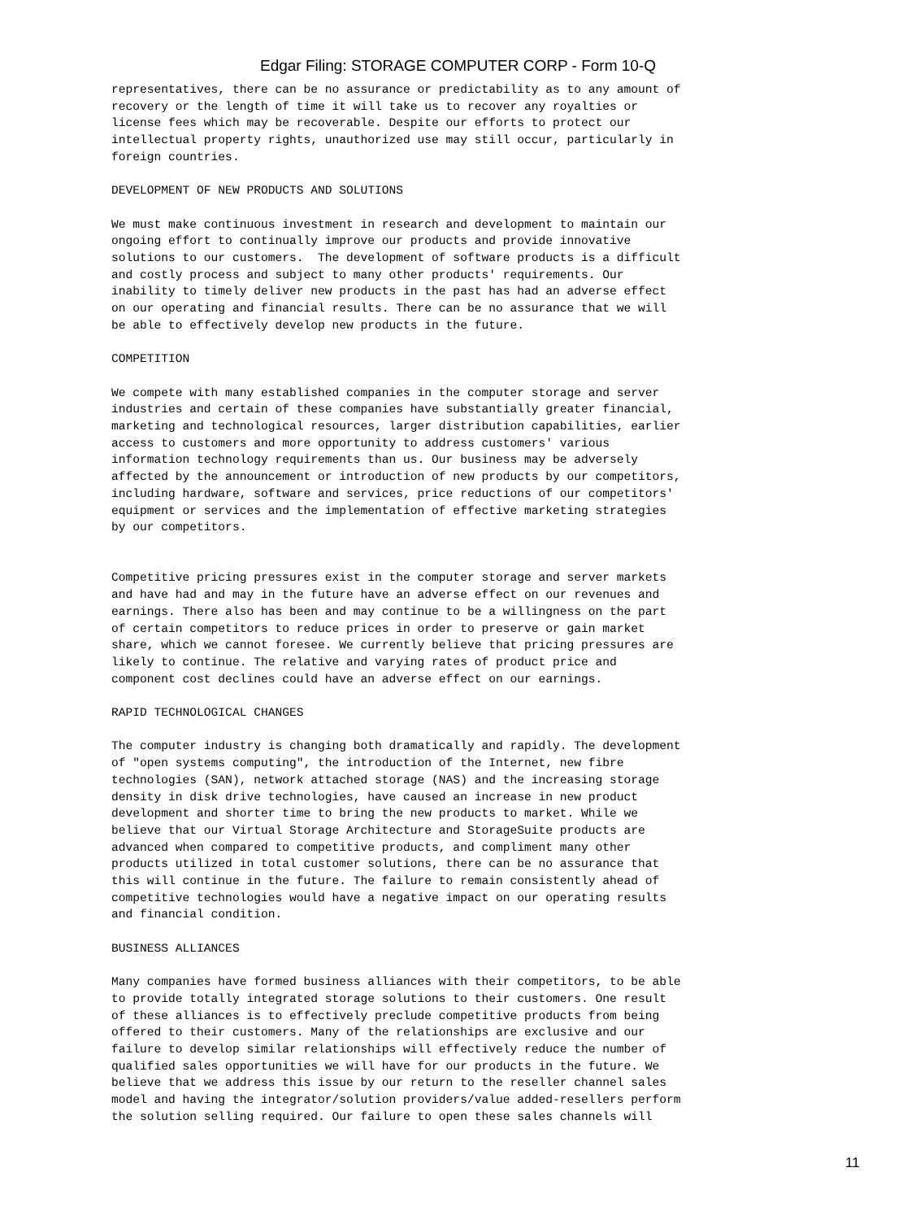Edgar Filing: STORAGE COMPUTER CORP - Form 10-Q
representatives, there can be no assurance or predictability as to any amount of
recovery or the length of time it will take us to recover any royalties or
license fees which may be recoverable. Despite our efforts to protect our
intellectual property rights, unauthorized use may still occur, particularly in
foreign countries.

DEVELOPMENT OF NEW PRODUCTS AND SOLUTIONS

We must make continuous investment in research and development to maintain our
ongoing effort to continually improve our products and provide innovative
solutions to our customers.  The development of software products is a difficult
and costly process and subject to many other products' requirements. Our
inability to timely deliver new products in the past has had an adverse effect
on our operating and financial results. There can be no assurance that we will
be able to effectively develop new products in the future.

COMPETITION

We compete with many established companies in the computer storage and server
industries and certain of these companies have substantially greater financial,
marketing and technological resources, larger distribution capabilities, earlier
access to customers and more opportunity to address customers' various
information technology requirements than us. Our business may be adversely
affected by the announcement or introduction of new products by our competitors,
including hardware, software and services, price reductions of our competitors'
equipment or services and the implementation of effective marketing strategies
by our competitors.


Competitive pricing pressures exist in the computer storage and server markets
and have had and may in the future have an adverse effect on our revenues and
earnings. There also has been and may continue to be a willingness on the part
of certain competitors to reduce prices in order to preserve or gain market
share, which we cannot foresee. We currently believe that pricing pressures are
likely to continue. The relative and varying rates of product price and
component cost declines could have an adverse effect on our earnings.

RAPID TECHNOLOGICAL CHANGES

The computer industry is changing both dramatically and rapidly. The development
of "open systems computing", the introduction of the Internet, new fibre
technologies (SAN), network attached storage (NAS) and the increasing storage
density in disk drive technologies, have caused an increase in new product
development and shorter time to bring the new products to market. While we
believe that our Virtual Storage Architecture and StorageSuite products are
advanced when compared to competitive products, and compliment many other
products utilized in total customer solutions, there can be no assurance that
this will continue in the future. The failure to remain consistently ahead of
competitive technologies would have a negative impact on our operating results
and financial condition.

BUSINESS ALLIANCES

Many companies have formed business alliances with their competitors, to be able
to provide totally integrated storage solutions to their customers. One result
of these alliances is to effectively preclude competitive products from being
offered to their customers. Many of the relationships are exclusive and our
failure to develop similar relationships will effectively reduce the number of
qualified sales opportunities we will have for our products in the future. We
believe that we address this issue by our return to the reseller channel sales
model and having the integrator/solution providers/value added-resellers perform
the solution selling required. Our failure to open these sales channels will
11